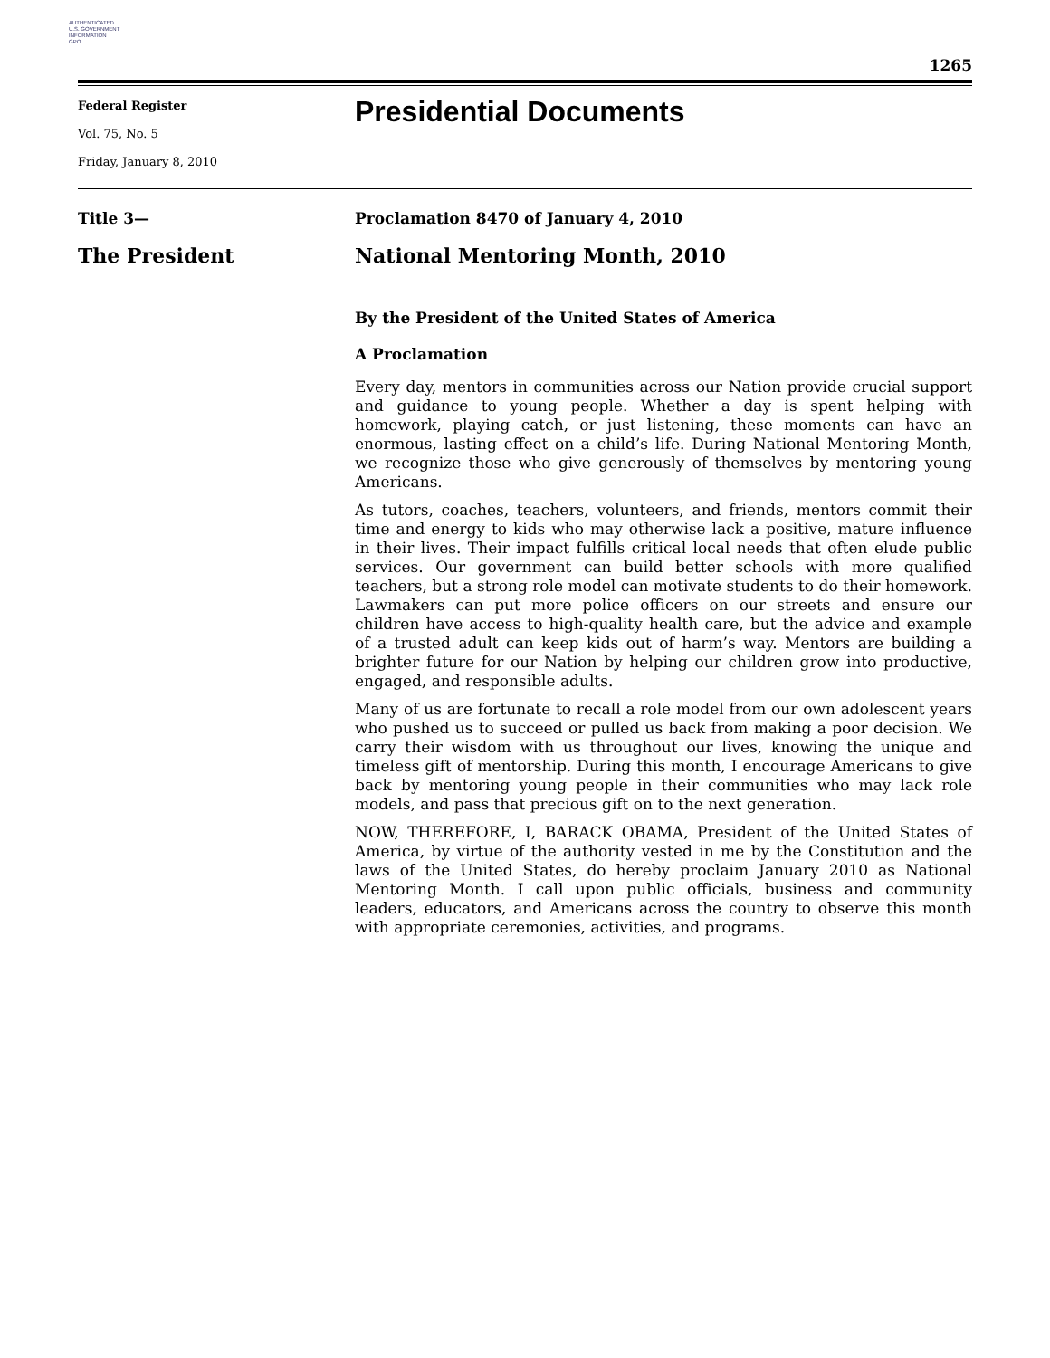AUTHENTICATED
U.S. GOVERNMENT
INFORMATION
GPO
1265
Federal Register
Vol. 75, No. 5
Friday, January 8, 2010
Presidential Documents
Title 3—
The President
Proclamation 8470 of January 4, 2010
National Mentoring Month, 2010
By the President of the United States of America
A Proclamation
Every day, mentors in communities across our Nation provide crucial support and guidance to young people. Whether a day is spent helping with homework, playing catch, or just listening, these moments can have an enormous, lasting effect on a child’s life. During National Mentoring Month, we recognize those who give generously of themselves by mentoring young Americans.
As tutors, coaches, teachers, volunteers, and friends, mentors commit their time and energy to kids who may otherwise lack a positive, mature influence in their lives. Their impact fulfills critical local needs that often elude public services. Our government can build better schools with more qualified teachers, but a strong role model can motivate students to do their homework. Lawmakers can put more police officers on our streets and ensure our children have access to high-quality health care, but the advice and example of a trusted adult can keep kids out of harm’s way. Mentors are building a brighter future for our Nation by helping our children grow into productive, engaged, and responsible adults.
Many of us are fortunate to recall a role model from our own adolescent years who pushed us to succeed or pulled us back from making a poor decision. We carry their wisdom with us throughout our lives, knowing the unique and timeless gift of mentorship. During this month, I encourage Americans to give back by mentoring young people in their communities who may lack role models, and pass that precious gift on to the next generation.
NOW, THEREFORE, I, BARACK OBAMA, President of the United States of America, by virtue of the authority vested in me by the Constitution and the laws of the United States, do hereby proclaim January 2010 as National Mentoring Month. I call upon public officials, business and community leaders, educators, and Americans across the country to observe this month with appropriate ceremonies, activities, and programs.